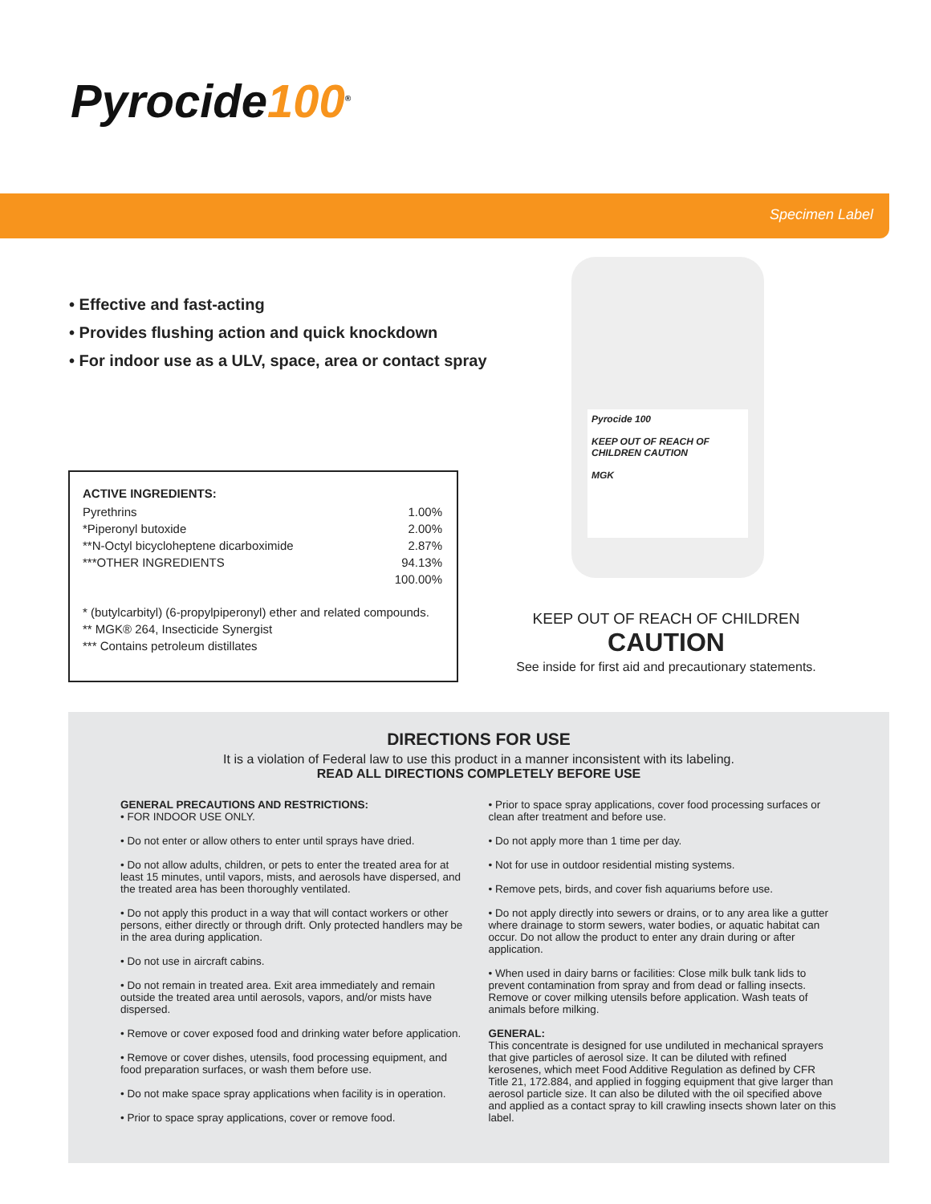Pyrocide100<sup>®</sup>
Specimen Label
• Effective and fast-acting
• Provides flushing action and quick knockdown
• For indoor use as a ULV, space, area or contact spray
ACTIVE INGREDIENTS:
Pyrethrins 1.00%
*Piperonyl butoxide 2.00%
**N-Octyl bicycloheptene dicarboximide 2.87%
***OTHER INGREDIENTS 94.13%
100.00%
* (butylcarbityl) (6-propylpiperonyl) ether and related compounds.
** MGK® 264, Insecticide Synergist
*** Contains petroleum distillates
Pyrocide 100
KEEP OUT OF REACH OF CHILDREN CAUTION
MGK
KEEP OUT OF REACH OF CHILDREN
CAUTION
See inside for first aid and precautionary statements.
DIRECTIONS FOR USE
It is a violation of Federal law to use this product in a manner inconsistent with its labeling.
READ ALL DIRECTIONS COMPLETELY BEFORE USE
GENERAL PRECAUTIONS AND RESTRICTIONS:
• FOR INDOOR USE ONLY.
• Do not enter or allow others to enter until sprays have dried.
• Do not allow adults, children, or pets to enter the treated area for at least 15 minutes, until vapors, mists, and aerosols have dispersed, and the treated area has been thoroughly ventilated.
• Do not apply this product in a way that will contact workers or other persons, either directly or through drift. Only protected handlers may be in the area during application.
• Do not use in aircraft cabins.
• Do not remain in treated area. Exit area immediately and remain outside the treated area until aerosols, vapors, and/or mists have dispersed.
• Remove or cover exposed food and drinking water before application.
• Remove or cover dishes, utensils, food processing equipment, and food preparation surfaces, or wash them before use.
• Do not make space spray applications when facility is in operation.
• Prior to space spray applications, cover or remove food.
• Prior to space spray applications, cover food processing surfaces or clean after treatment and before use.
• Do not apply more than 1 time per day.
• Not for use in outdoor residential misting systems.
• Remove pets, birds, and cover fish aquariums before use.
• Do not apply directly into sewers or drains, or to any area like a gutter where drainage to storm sewers, water bodies, or aquatic habitat can occur. Do not allow the product to enter any drain during or after application.
• When used in dairy barns or facilities: Close milk bulk tank lids to prevent contamination from spray and from dead or falling insects. Remove or cover milking utensils before application. Wash teats of animals before milking.
GENERAL:
This concentrate is designed for use undiluted in mechanical sprayers that give particles of aerosol size. It can be diluted with refined kerosenes, which meet Food Additive Regulation as defined by CFR Title 21, 172.884, and applied in fogging equipment that give larger than aerosol particle size. It can also be diluted with the oil specified above and applied as a contact spray to kill crawling insects shown later on this label.